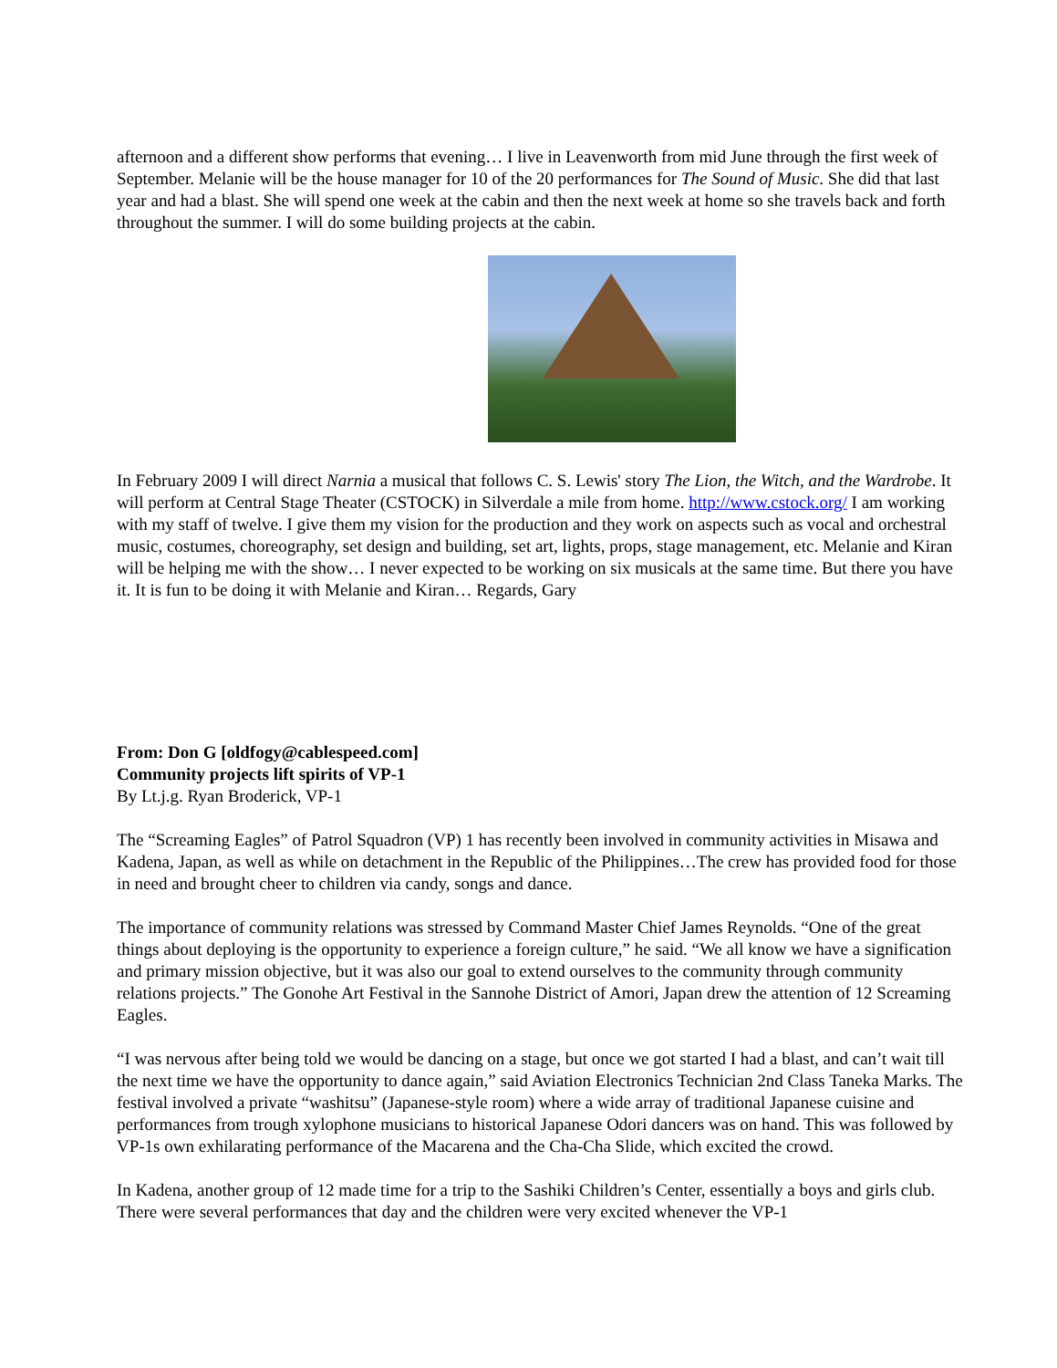afternoon and a different show performs that evening… I live in Leavenworth from mid June through the first week of September. Melanie will be the house manager for 10 of the 20 performances for The Sound of Music. She did that last year and had a blast. She will spend one week at the cabin and then the next week at home so she travels back and forth throughout the summer. I will do some building projects at the cabin.
In February 2009 I will direct Narnia a musical that follows C. S. Lewis' story The Lion, the Witch, and the Wardrobe. It will perform at Central Stage Theater (CSTOCK) in Silverdale a mile from home. http://www.cstock.org/ I am working with my staff of twelve. I give them my vision for the production and they work on aspects such as vocal and orchestral music, costumes, choreography, set design and building, set art, lights, props, stage management, etc. Melanie and Kiran will be helping me with the show… I never expected to be working on six musicals at the same time. But there you have it. It is fun to be doing it with Melanie and Kiran… Regards, Gary
From: Don G [oldfogy@cablespeed.com]
Community projects lift spirits of VP-1
By Lt.j.g. Ryan Broderick, VP-1
The “Screaming Eagles” of Patrol Squadron (VP) 1 has recently been involved in community activities in Misawa and Kadena, Japan, as well as while on detachment in the Republic of the Philippines…The crew has provided food for those in need and brought cheer to children via candy, songs and dance.
The importance of community relations was stressed by Command Master Chief James Reynolds. “One of the great things about deploying is the opportunity to experience a foreign culture,” he said. “We all know we have a signification and primary mission objective, but it was also our goal to extend ourselves to the community through community relations projects.” The Gonohe Art Festival in the Sannohe District of Amori, Japan drew the attention of 12 Screaming Eagles.
“I was nervous after being told we would be dancing on a stage, but once we got started I had a blast, and can’t wait till the next time we have the opportunity to dance again,” said Aviation Electronics Technician 2nd Class Taneka Marks. The festival involved a private “washitsu” (Japanese-style room) where a wide array of traditional Japanese cuisine and performances from trough xylophone musicians to historical Japanese Odori dancers was on hand. This was followed by VP-1s own exhilarating performance of the Macarena and the Cha-Cha Slide, which excited the crowd.
In Kadena, another group of 12 made time for a trip to the Sashiki Children’s Center, essentially a boys and girls club. There were several performances that day and the children were very excited whenever the VP-1